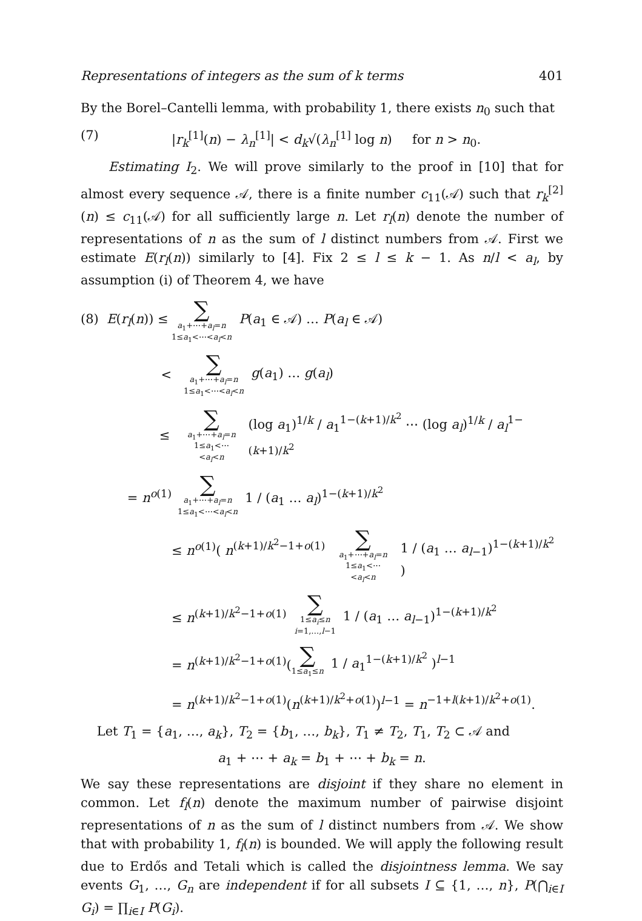Representations of integers as the sum of k terms 401
By the Borel–Cantelli lemma, with probability 1, there exists n<sub>0</sub> such that
(7) |r<sub>k</sub><sup>[1]</sup>(n) − λ<sub>n</sub><sup>[1]</sup>| < d<sub>k</sub>√(λ<sub>n</sub><sup>[1]</sup> log n) for n > n<sub>0</sub>.
Estimating I<sub>2</sub>. We will prove similarly to the proof in [10] that for almost every sequence 𝒜, there is a finite number c<sub>11</sub>(𝒜) such that r<sub>k</sub><sup>[2]</sup>(n) ≤ c<sub>11</sub>(𝒜) for all sufficiently large n. Let r<sub>l</sub>(n) denote the number of representations of n as the sum of l distinct numbers from 𝒜. First we estimate E(r<sub>l</sub>(n)) similarly to [4]. Fix 2 ≤ l ≤ k − 1. As n/l < a<sub>l</sub>, by assumption (i) of Theorem 4, we have
(8) E(r<sub>l</sub>(n)) ≤ ∑ a<sub>1</sub>+⋯+a<sub>l</sub>=n
1≤a<sub>1</sub><⋯<a<sub>l</sub><n P(a<sub>1</sub> ∈ 𝒜) … P(a<sub>l</sub> ∈ 𝒜)
< ∑ a<sub>1</sub>+⋯+a<sub>l</sub>=n
1≤a<sub>1</sub><⋯<a<sub>l</sub><n g(a<sub>1</sub>) … g(a<sub>l</sub>)
≤ ∑ a<sub>1</sub>+⋯+a<sub>l</sub>=n
1≤a<sub>1</sub><⋯<a<sub>l</sub><n (log a<sub>1</sub>)<sup>1/k</sup> / a<sub>1</sub><sup>1−(k+1)/k<sup>2</sup></sup> ⋯ (log a<sub>l</sub>)<sup>1/k</sup> / a<sub>l</sub><sup>1−(k+1)/k<sup>2</sup></sup>
= n<sup>o(1)</sup> ∑ a<sub>1</sub>+⋯+a<sub>l</sub>=n
1≤a<sub>1</sub><⋯<a<sub>l</sub><n 1 / (a<sub>1</sub> … a<sub>l</sub>)<sup>1−(k+1)/k<sup>2</sup></sup>
≤ n<sup>o(1)</sup>( n<sup>(k+1)/k<sup>2</sup>−1+o(1)</sup> ∑ a<sub>1</sub>+⋯+a<sub>l</sub>=n
1≤a<sub>1</sub><⋯<a<sub>l</sub><n 1 / (a<sub>1</sub> … a<sub>l−1</sub>)<sup>1−(k+1)/k<sup>2</sup></sup> )
≤ n<sup>(k+1)/k<sup>2</sup>−1+o(1)</sup> ∑ 1≤a<sub>i</sub>≤n
i=1,…,l−1 1 / (a<sub>1</sub> … a<sub>l−1</sub>)<sup>1−(k+1)/k<sup>2</sup></sup>
= n<sup>(k+1)/k<sup>2</sup>−1+o(1)</sup>(∑ 1≤a<sub>1</sub>≤n 1 / a<sub>1</sub><sup>1−(k+1)/k<sup>2</sup></sup> )<sup>l−1</sup>
= n<sup>(k+1)/k<sup>2</sup>−1+o(1)</sup>(n<sup>(k+1)/k<sup>2</sup>+o(1)</sup>)<sup>l−1</sup> = n<sup>−1+l(k+1)/k<sup>2</sup>+o(1)</sup>.
Let T<sub>1</sub> = {a<sub>1</sub>, …, a<sub>k</sub>}, T<sub>2</sub> = {b<sub>1</sub>, …, b<sub>k</sub>}, T<sub>1</sub> ≠ T<sub>2</sub>, T<sub>1</sub>, T<sub>2</sub> ⊂ 𝒜 and
a<sub>1</sub> + ⋯ + a<sub>k</sub> = b<sub>1</sub> + ⋯ + b<sub>k</sub> = n.
We say these representations are disjoint if they share no element in common. Let f<sub>l</sub>(n) denote the maximum number of pairwise disjoint representations of n as the sum of l distinct numbers from 𝒜. We show that with probability 1, f<sub>l</sub>(n) is bounded. We will apply the following result due to Erdős and Tetali which is called the disjointness lemma. We say events G<sub>1</sub>, …, G<sub>n</sub> are independent if for all subsets I ⊆ {1, …, n}, P(⋂<sub>i∈I</sub> G<sub>i</sub>) = ∏<sub>i∈I</sub> P(G<sub>i</sub>).